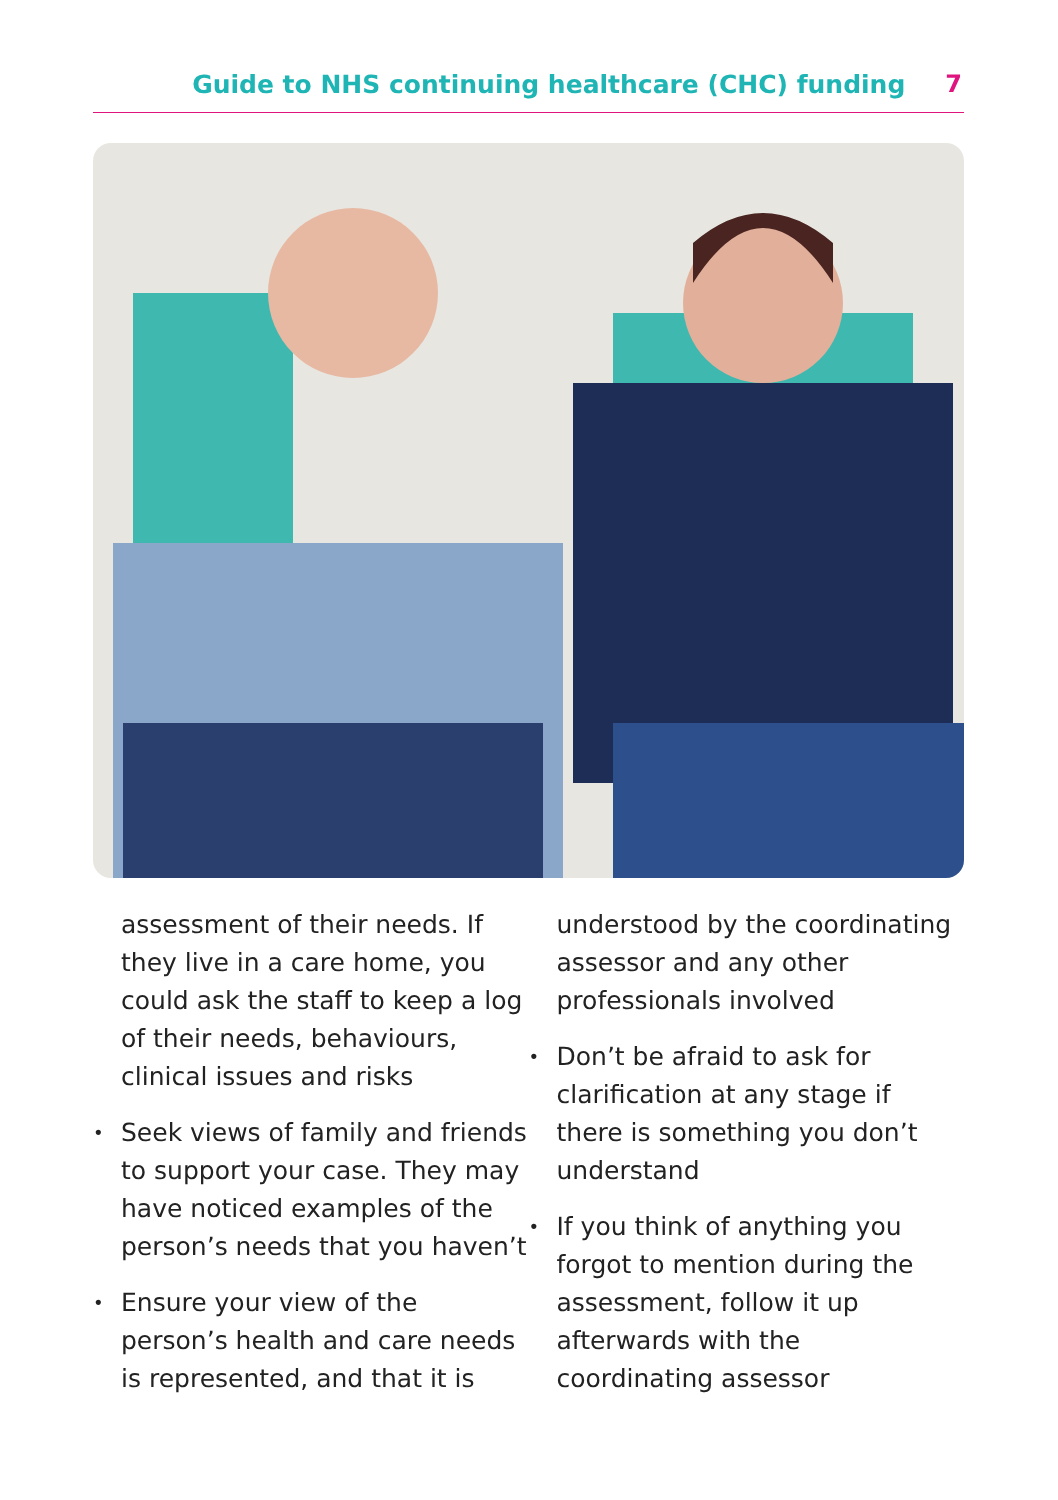Guide to NHS continuing healthcare (CHC) funding 7
assessment of their needs. If they live in a care home, you could ask the staff to keep a log of their needs, behaviours, clinical issues and risks
• Seek views of family and friends to support your case. They may have noticed examples of the person’s needs that you haven’t
• Ensure your view of the person’s health and care needs is represented, and that it is
understood by the coordinating assessor and any other professionals involved
• Don’t be afraid to ask for clarification at any stage if there is something you don’t understand
• If you think of anything you forgot to mention during the assessment, follow it up afterwards with the coordinating assessor